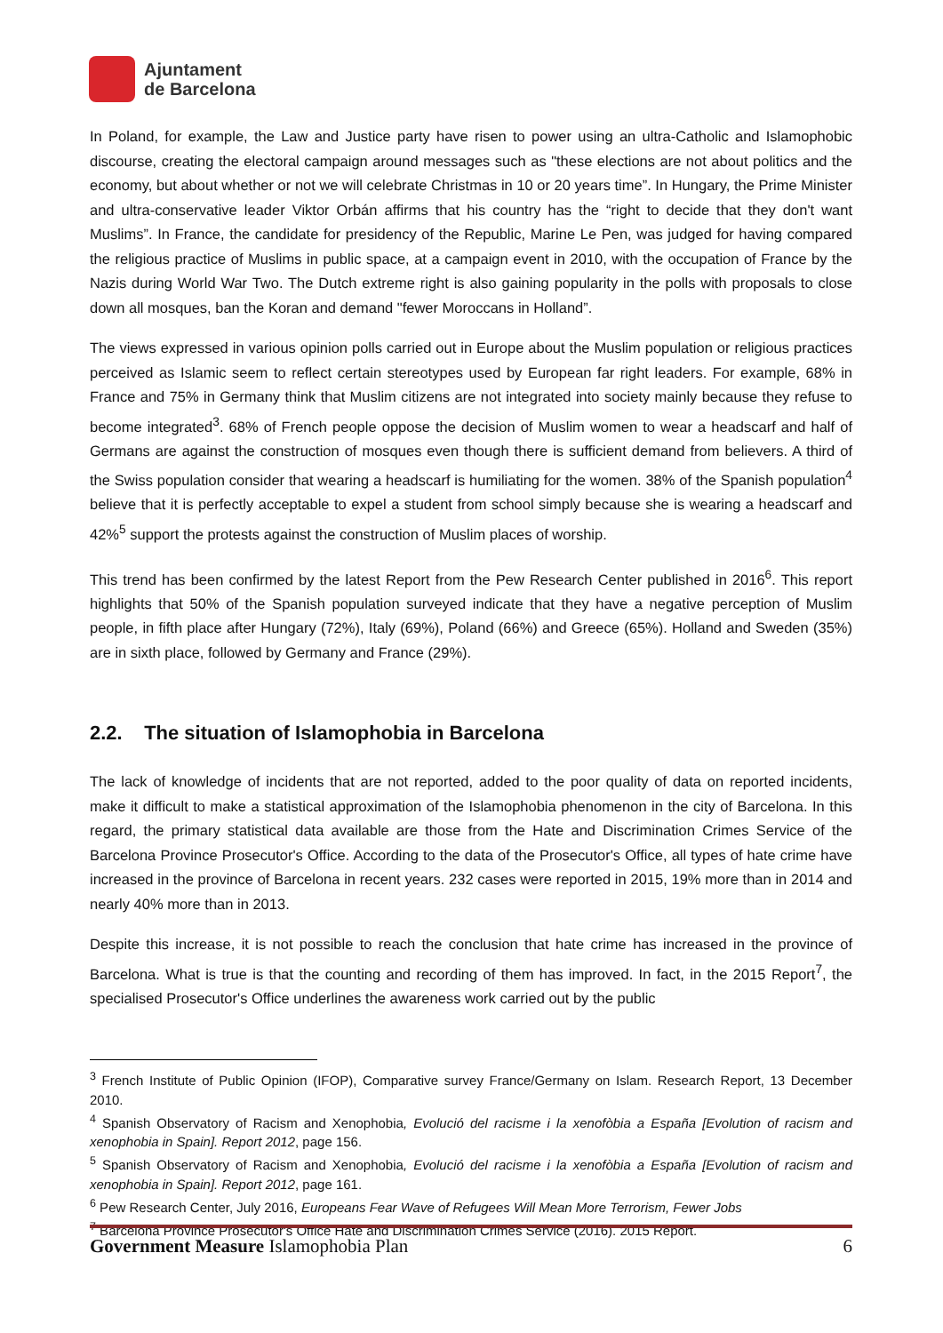Ajuntament
de Barcelona
In Poland, for example, the Law and Justice party have risen to power using an ultra-Catholic and Islamophobic discourse, creating the electoral campaign around messages such as "these elections are not about politics and the economy, but about whether or not we will celebrate Christmas in 10 or 20 years time”. In Hungary, the Prime Minister and ultra-conservative leader Viktor Orbán affirms that his country has the “right to decide that they don't want Muslims”. In France, the candidate for presidency of the Republic, Marine Le Pen, was judged for having compared the religious practice of Muslims in public space, at a campaign event in 2010, with the occupation of France by the Nazis during World War Two. The Dutch extreme right is also gaining popularity in the polls with proposals to close down all mosques, ban the Koran and demand "fewer Moroccans in Holland”.
The views expressed in various opinion polls carried out in Europe about the Muslim population or religious practices perceived as Islamic seem to reflect certain stereotypes used by European far right leaders. For example, 68% in France and 75% in Germany think that Muslim citizens are not integrated into society mainly because they refuse to become integrated<sup>3</sup>. 68% of French people oppose the decision of Muslim women to wear a headscarf and half of Germans are against the construction of mosques even though there is sufficient demand from believers. A third of the Swiss population consider that wearing a headscarf is humiliating for the women. 38% of the Spanish population<sup>4</sup> believe that it is perfectly acceptable to expel a student from school simply because she is wearing a headscarf and 42%<sup>5</sup> support the protests against the construction of Muslim places of worship.
This trend has been confirmed by the latest Report from the Pew Research Center published in 2016<sup>6</sup>. This report highlights that 50% of the Spanish population surveyed indicate that they have a negative perception of Muslim people, in fifth place after Hungary (72%), Italy (69%), Poland (66%) and Greece (65%). Holland and Sweden (35%) are in sixth place, followed by Germany and France (29%).
2.2. The situation of Islamophobia in Barcelona
The lack of knowledge of incidents that are not reported, added to the poor quality of data on reported incidents, make it difficult to make a statistical approximation of the Islamophobia phenomenon in the city of Barcelona. In this regard, the primary statistical data available are those from the Hate and Discrimination Crimes Service of the Barcelona Province Prosecutor's Office. According to the data of the Prosecutor's Office, all types of hate crime have increased in the province of Barcelona in recent years. 232 cases were reported in 2015, 19% more than in 2014 and nearly 40% more than in 2013.
Despite this increase, it is not possible to reach the conclusion that hate crime has increased in the province of Barcelona. What is true is that the counting and recording of them has improved. In fact, in the 2015 Report<sup>7</sup>, the specialised Prosecutor's Office underlines the awareness work carried out by the public
<sup>3</sup> French Institute of Public Opinion (IFOP), Comparative survey France/Germany on Islam. Research Report, 13 December 2010.
<sup>4</sup> Spanish Observatory of Racism and Xenophobia, Evolució del racisme i la xenofòbia a España [Evolution of racism and xenophobia in Spain]. Report 2012, page 156.
<sup>5</sup> Spanish Observatory of Racism and Xenophobia, Evolució del racisme i la xenofòbia a España [Evolution of racism and xenophobia in Spain]. Report 2012, page 161.
<sup>6</sup> Pew Research Center, July 2016, Europeans Fear Wave of Refugees Will Mean More Terrorism, Fewer Jobs
<sup>7</sup> Barcelona Province Prosecutor's Office Hate and Discrimination Crimes Service (2016). 2015 Report.
Government Measure Islamophobia Plan 6